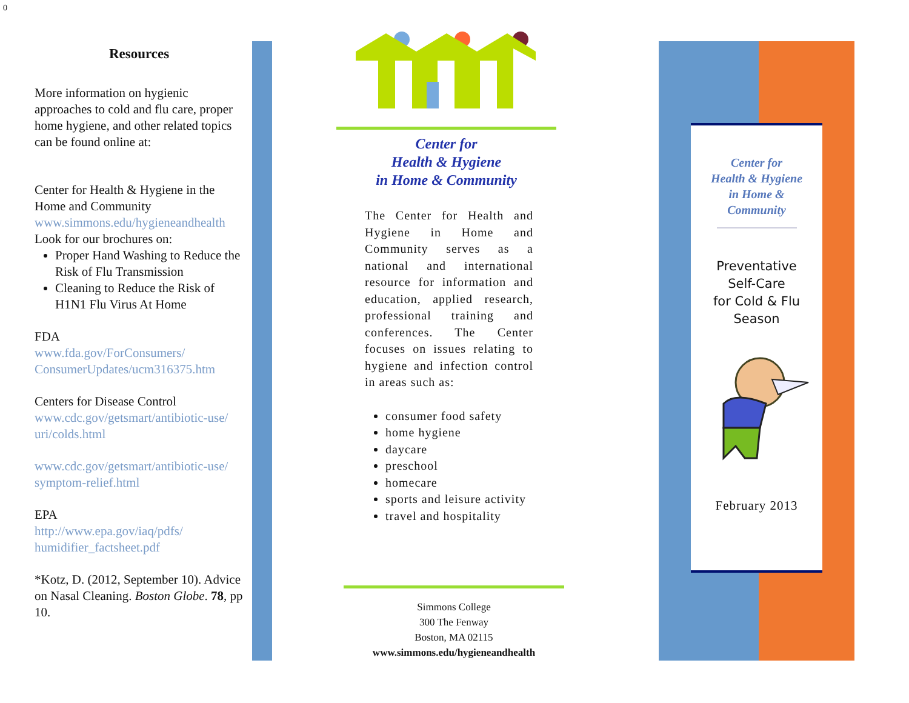0
Resources
More information on hygienic approaches to cold and flu care, proper home hygiene, and other related topics can be found online at:
Center for Health & Hygiene in the Home and Community
www.simmons.edu/hygieneandhealth
Look for our brochures on:
Proper Hand Washing to Reduce the Risk of Flu Transmission
Cleaning to Reduce the Risk of H1N1 Flu Virus At Home
FDA
www.fda.gov/ForConsumers/ ConsumerUpdates/ucm316375.htm
Centers for Disease Control
www.cdc.gov/getsmart/antibiotic-use/ uri/colds.html
www.cdc.gov/getsmart/antibiotic-use/ symptom-relief.html
EPA
http://www.epa.gov/iaq/pdfs/ humidifier_factsheet.pdf
*Kotz, D. (2012, September 10). Advice on Nasal Cleaning. Boston Globe. 78, pp 10.
Center for
Health & Hygiene
in Home & Community
The Center for Health and Hygiene in Home and Community serves as a national and international resource for information and education, applied research, professional training and conferences. The Center focuses on issues relating to hygiene and infection control in areas such as:
consumer food safety
home hygiene
daycare
preschool
homecare
sports and leisure activity
travel and hospitality
Simmons College
300 The Fenway
Boston, MA 02115
www.simmons.edu/hygieneandhealth
Center for
Health & Hygiene
in Home &
Community
Preventative
Self-Care
for Cold & Flu
Season
February 2013